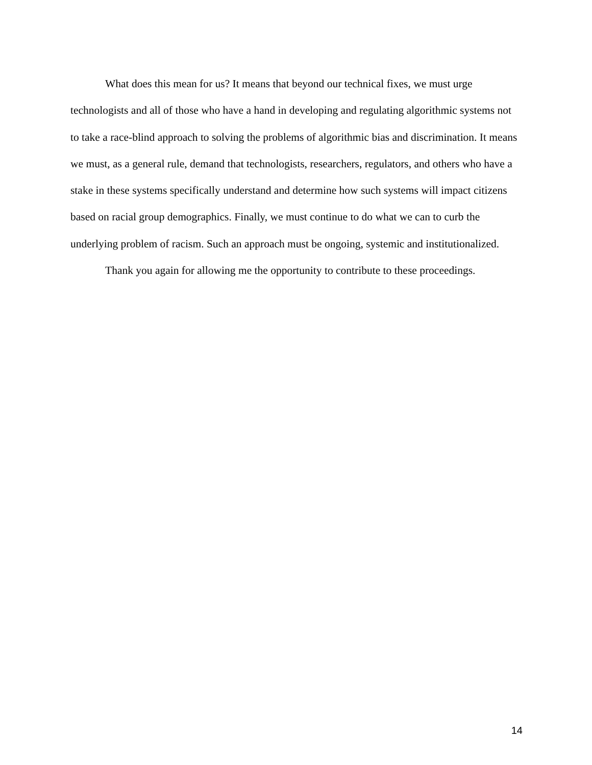What does this mean for us? It means that beyond our technical fixes, we must urge technologists and all of those who have a hand in developing and regulating algorithmic systems not to take a race-blind approach to solving the problems of algorithmic bias and discrimination. It means we must, as a general rule, demand that technologists, researchers, regulators, and others who have a stake in these systems specifically understand and determine how such systems will impact citizens based on racial group demographics. Finally, we must continue to do what we can to curb the underlying problem of racism. Such an approach must be ongoing, systemic and institutionalized.
Thank you again for allowing me the opportunity to contribute to these proceedings.
14